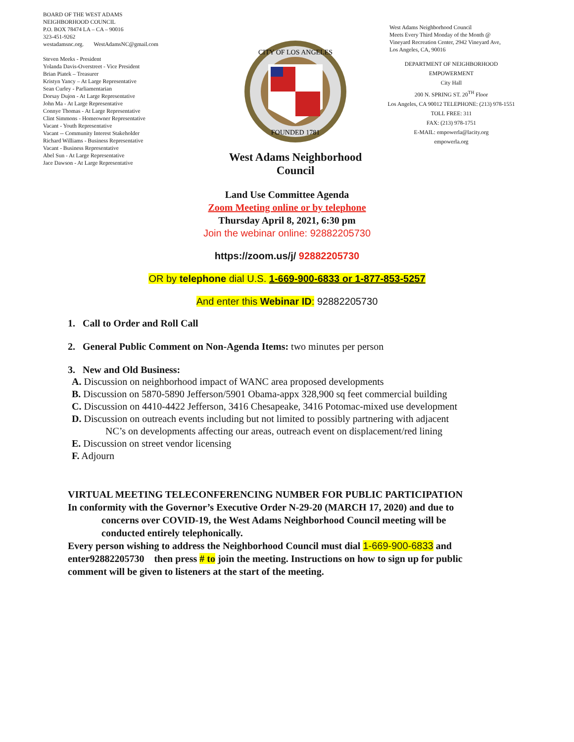BOARD OF THE WEST ADAMS
NEIGHBORHOOD COUNCIL
P.O. BOX 78474 LA – CA – 90016
323-451-9262
westadamsnc.org. WestAdamsNC@gmail.com
Steven Meeks - President
Yolanda Davis-Overstreet - Vice President
Brian Piatek – Treasurer
Kristyn Yancy – At Large Representative
Sean Curley - Parliamentarian
Dorsay Dujon - At Large Representative
John Ma - At Large Representative
Connye Thomas - At Large Representative
Clint Simmons - Homeowner Representative
Vacant - Youth Representative
Vacant -- Community Interest Stakeholder
Richard Williams - Business Representative
Vacant - Business Representative
Abel Sun - At Large Representative
Jace Dawson - At Large Representative
CITY OF LOS ANGELES
FOUNDED 1781
West Adams Neighborhood
Council
West Adams Neighborhood Council
Meets Every Third Monday of the Month @
Vineyard Recreation Center, 2942 Vineyard Ave,
Los Angeles, CA, 90016
DEPARTMENT OF NEIGHBORHOOD
EMPOWERMENT
City Hall
200 N. SPRING ST. 20<sup>TH</sup> Floor
Los Angeles, CA 90012 TELEPHONE: (213) 978-1551
TOLL FREE: 311
FAX: (213) 978-1751
E-MAIL: empowerla@lacity.org
empowerla.org
Land Use Committee Agenda
Zoom Meeting online or by telephone
Thursday April 8, 2021, 6:30 pm
Join the webinar online: 92882205730
https://zoom.us/j/ 92882205730
OR by telephone dial U.S. 1-669-900-6833 or 1-877-853-5257
And enter this Webinar ID: 92882205730
1. Call to Order and Roll Call
2. General Public Comment on Non-Agenda Items: two minutes per person
3. New and Old Business:
A. Discussion on neighborhood impact of WANC area proposed developments
B. Discussion on 5870-5890 Jefferson/5901 Obama-appx 328,900 sq feet commercial building
C. Discussion on 4410-4422 Jefferson, 3416 Chesapeake, 3416 Potomac-mixed use development
D. Discussion on outreach events including but not limited to possibly partnering with adjacent
NC’s on developments affecting our areas, outreach event on displacement/red lining
E. Discussion on street vendor licensing
F. Adjourn
VIRTUAL MEETING TELECONFERENCING NUMBER FOR PUBLIC PARTICIPATION
In conformity with the Governor’s Executive Order N-29-20 (MARCH 17, 2020) and due to
concerns over COVID-19, the West Adams Neighborhood Council meeting will be
conducted entirely telephonically.
Every person wishing to address the Neighborhood Council must dial 1-669-900-6833 and enter92882205730 then press # to join the meeting. Instructions on how to sign up for public comment will be given to listeners at the start of the meeting.